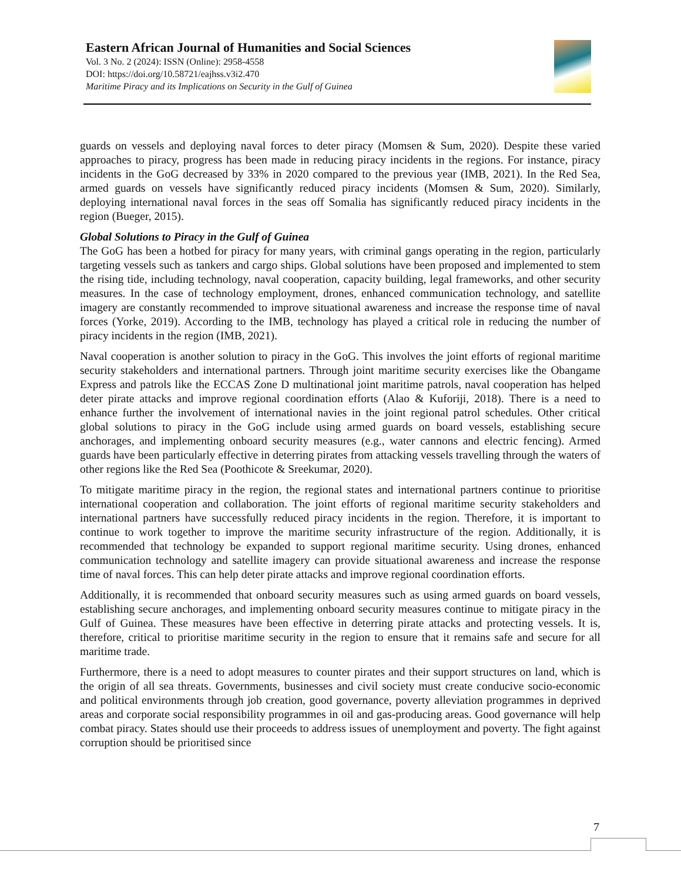Eastern African Journal of Humanities and Social Sciences
Vol. 3 No. 2 (2024): ISSN (Online): 2958-4558
DOI: https://doi.org/10.58721/eajhss.v3i2.470
Maritime Piracy and its Implications on Security in the Gulf of Guinea
guards on vessels and deploying naval forces to deter piracy (Momsen & Sum, 2020). Despite these varied approaches to piracy, progress has been made in reducing piracy incidents in the regions. For instance, piracy incidents in the GoG decreased by 33% in 2020 compared to the previous year (IMB, 2021). In the Red Sea, armed guards on vessels have significantly reduced piracy incidents (Momsen & Sum, 2020). Similarly, deploying international naval forces in the seas off Somalia has significantly reduced piracy incidents in the region (Bueger, 2015).
Global Solutions to Piracy in the Gulf of Guinea
The GoG has been a hotbed for piracy for many years, with criminal gangs operating in the region, particularly targeting vessels such as tankers and cargo ships. Global solutions have been proposed and implemented to stem the rising tide, including technology, naval cooperation, capacity building, legal frameworks, and other security measures. In the case of technology employment, drones, enhanced communication technology, and satellite imagery are constantly recommended to improve situational awareness and increase the response time of naval forces (Yorke, 2019). According to the IMB, technology has played a critical role in reducing the number of piracy incidents in the region (IMB, 2021).
Naval cooperation is another solution to piracy in the GoG. This involves the joint efforts of regional maritime security stakeholders and international partners. Through joint maritime security exercises like the Obangame Express and patrols like the ECCAS Zone D multinational joint maritime patrols, naval cooperation has helped deter pirate attacks and improve regional coordination efforts (Alao & Kuforiji, 2018). There is a need to enhance further the involvement of international navies in the joint regional patrol schedules. Other critical global solutions to piracy in the GoG include using armed guards on board vessels, establishing secure anchorages, and implementing onboard security measures (e.g., water cannons and electric fencing). Armed guards have been particularly effective in deterring pirates from attacking vessels travelling through the waters of other regions like the Red Sea (Poothicote & Sreekumar, 2020).
To mitigate maritime piracy in the region, the regional states and international partners continue to prioritise international cooperation and collaboration. The joint efforts of regional maritime security stakeholders and international partners have successfully reduced piracy incidents in the region. Therefore, it is important to continue to work together to improve the maritime security infrastructure of the region. Additionally, it is recommended that technology be expanded to support regional maritime security. Using drones, enhanced communication technology and satellite imagery can provide situational awareness and increase the response time of naval forces. This can help deter pirate attacks and improve regional coordination efforts.
Additionally, it is recommended that onboard security measures such as using armed guards on board vessels, establishing secure anchorages, and implementing onboard security measures continue to mitigate piracy in the Gulf of Guinea. These measures have been effective in deterring pirate attacks and protecting vessels. It is, therefore, critical to prioritise maritime security in the region to ensure that it remains safe and secure for all maritime trade.
Furthermore, there is a need to adopt measures to counter pirates and their support structures on land, which is the origin of all sea threats. Governments, businesses and civil society must create conducive socio-economic and political environments through job creation, good governance, poverty alleviation programmes in deprived areas and corporate social responsibility programmes in oil and gas-producing areas. Good governance will help combat piracy. States should use their proceeds to address issues of unemployment and poverty. The fight against corruption should be prioritised since
7